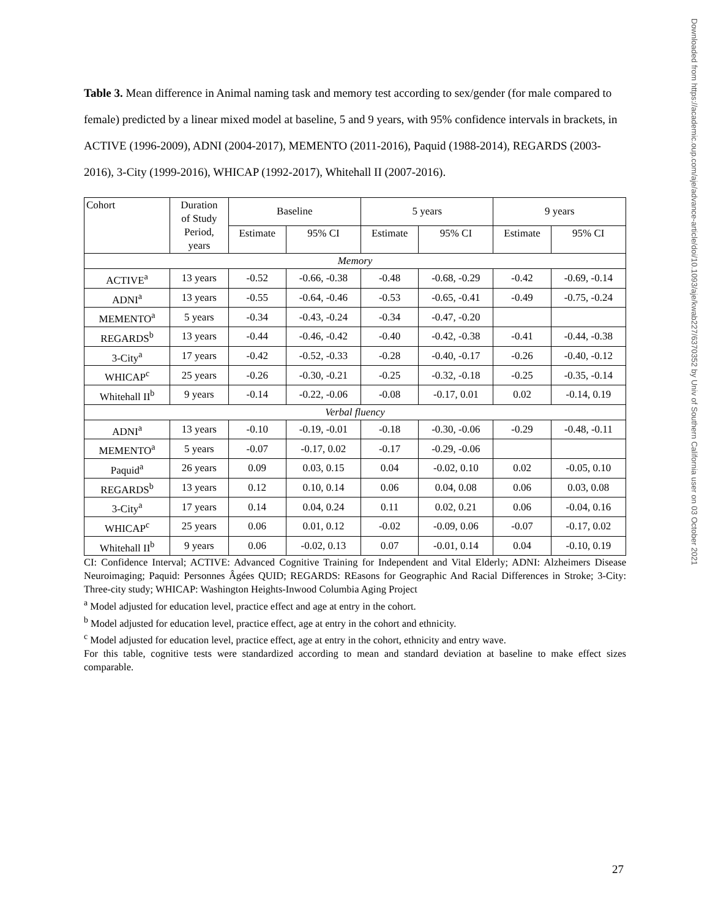Downloaded from https://academic.oup.com/aje/advance-article/doi/10.1093/aje/kwab227/6370352 by Univ of Southern California user on 03 October 2021
Table 3. Mean difference in Animal naming task and memory test according to sex/gender (for male compared to female) predicted by a linear mixed model at baseline, 5 and 9 years, with 95% confidence intervals in brackets, in ACTIVE (1996-2009), ADNI (2004-2017), MEMENTO (2011-2016), Paquid (1988-2014), REGARDS (2003-2016), 3-City (1999-2016), WHICAP (1992-2017), Whitehall II (2007-2016).
| Cohort | Duration of Study Period, years | Baseline | | 5 years | | 9 years | |
| --- | --- | --- | --- | --- | --- | --- | --- |
| | | Estimate | 95% CI | Estimate | 95% CI | Estimate | 95% CI |
| Memory | | | | | | | |
| ACTIVE<sup>a</sup> | 13 years | -0.52 | -0.66, -0.38 | -0.48 | -0.68, -0.29 | -0.42 | -0.69, -0.14 |
| ADNI<sup>a</sup> | 13 years | -0.55 | -0.64, -0.46 | -0.53 | -0.65, -0.41 | -0.49 | -0.75, -0.24 |
| MEMENTO<sup>a</sup> | 5 years | -0.34 | -0.43, -0.24 | -0.34 | -0.47, -0.20 | | |
| REGARDS<sup>b</sup> | 13 years | -0.44 | -0.46, -0.42 | -0.40 | -0.42, -0.38 | -0.41 | -0.44, -0.38 |
| 3-City<sup>a</sup> | 17 years | -0.42 | -0.52, -0.33 | -0.28 | -0.40, -0.17 | -0.26 | -0.40, -0.12 |
| WHICAP<sup>c</sup> | 25 years | -0.26 | -0.30, -0.21 | -0.25 | -0.32, -0.18 | -0.25 | -0.35, -0.14 |
| Whitehall II<sup>b</sup> | 9 years | -0.14 | -0.22, -0.06 | -0.08 | -0.17, 0.01 | 0.02 | -0.14, 0.19 |
| Verbal fluency | | | | | | | |
| ADNI<sup>a</sup> | 13 years | -0.10 | -0.19, -0.01 | -0.18 | -0.30, -0.06 | -0.29 | -0.48, -0.11 |
| MEMENTO<sup>a</sup> | 5 years | -0.07 | -0.17, 0.02 | -0.17 | -0.29, -0.06 | | |
| Paquid<sup>a</sup> | 26 years | 0.09 | 0.03, 0.15 | 0.04 | -0.02, 0.10 | 0.02 | -0.05, 0.10 |
| REGARDS<sup>b</sup> | 13 years | 0.12 | 0.10, 0.14 | 0.06 | 0.04, 0.08 | 0.06 | 0.03, 0.08 |
| 3-City<sup>a</sup> | 17 years | 0.14 | 0.04, 0.24 | 0.11 | 0.02, 0.21 | 0.06 | -0.04, 0.16 |
| WHICAP<sup>c</sup> | 25 years | 0.06 | 0.01, 0.12 | -0.02 | -0.09, 0.06 | -0.07 | -0.17, 0.02 |
| Whitehall II<sup>b</sup> | 9 years | 0.06 | -0.02, 0.13 | 0.07 | -0.01, 0.14 | 0.04 | -0.10, 0.19 |
CI: Confidence Interval; ACTIVE: Advanced Cognitive Training for Independent and Vital Elderly; ADNI: Alzheimers Disease Neuroimaging; Paquid: Personnes Âgées QUID; REGARDS: REasons for Geographic And Racial Differences in Stroke; 3-City: Three-city study; WHICAP: Washington Heights-Inwood Columbia Aging Project
<sup>a</sup> Model adjusted for education level, practice effect and age at entry in the cohort.
<sup>b</sup> Model adjusted for education level, practice effect, age at entry in the cohort and ethnicity.
<sup>c</sup> Model adjusted for education level, practice effect, age at entry in the cohort, ethnicity and entry wave.
For this table, cognitive tests were standardized according to mean and standard deviation at baseline to make effect sizes comparable.
27